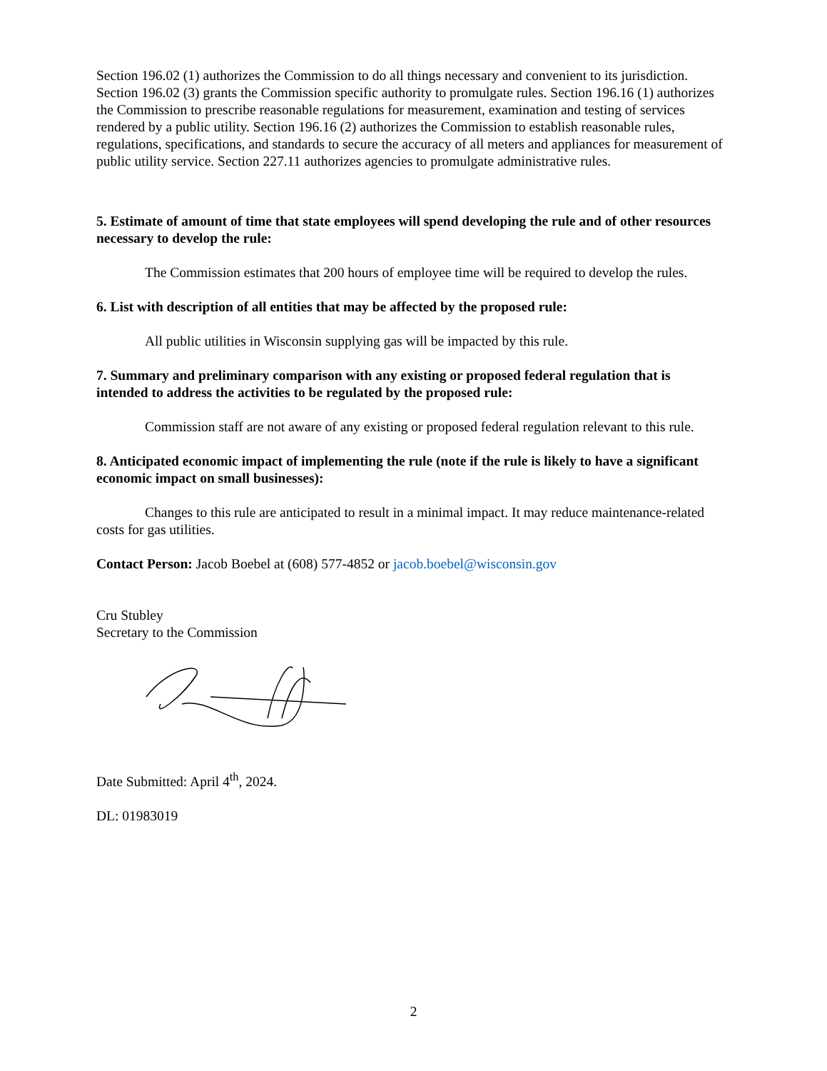Section 196.02 (1) authorizes the Commission to do all things necessary and convenient to its jurisdiction. Section 196.02 (3) grants the Commission specific authority to promulgate rules. Section 196.16 (1) authorizes the Commission to prescribe reasonable regulations for measurement, examination and testing of services rendered by a public utility. Section 196.16 (2) authorizes the Commission to establish reasonable rules, regulations, specifications, and standards to secure the accuracy of all meters and appliances for measurement of public utility service. Section 227.11 authorizes agencies to promulgate administrative rules.
5. Estimate of amount of time that state employees will spend developing the rule and of other resources necessary to develop the rule:
The Commission estimates that 200 hours of employee time will be required to develop the rules.
6. List with description of all entities that may be affected by the proposed rule:
All public utilities in Wisconsin supplying gas will be impacted by this rule.
7. Summary and preliminary comparison with any existing or proposed federal regulation that is intended to address the activities to be regulated by the proposed rule:
Commission staff are not aware of any existing or proposed federal regulation relevant to this rule.
8. Anticipated economic impact of implementing the rule (note if the rule is likely to have a significant economic impact on small businesses):
Changes to this rule are anticipated to result in a minimal impact. It may reduce maintenance-related costs for gas utilities.
Contact Person: Jacob Boebel at (608) 577-4852 or jacob.boebel@wisconsin.gov
Cru Stubley
Secretary to the Commission
Date Submitted: April 4<sup>th</sup>, 2024.
DL: 01983019
2